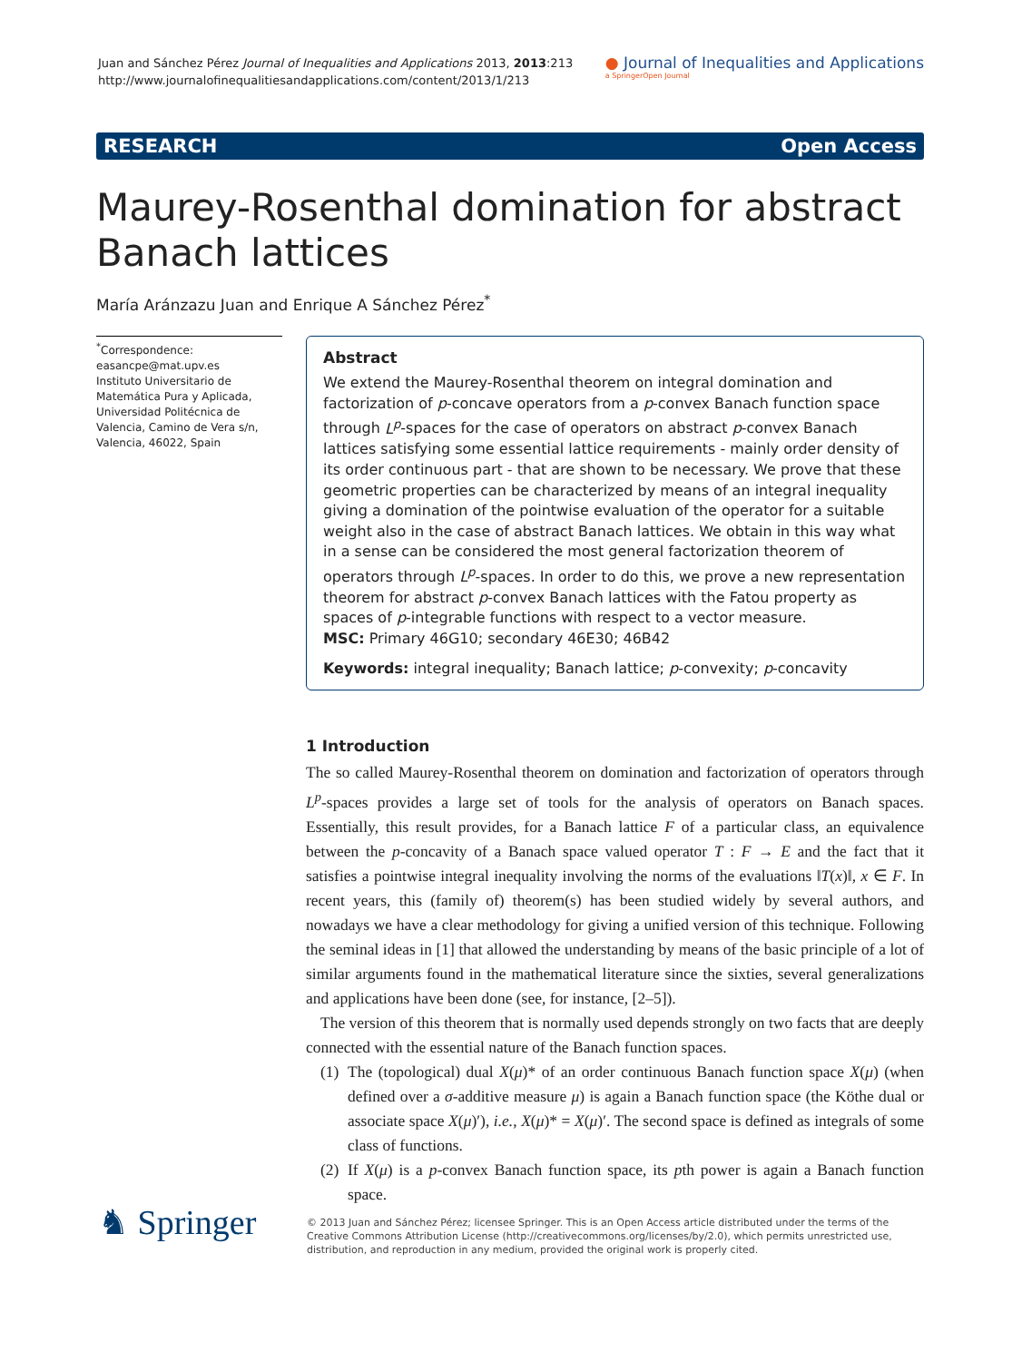Juan and Sánchez Pérez Journal of Inequalities and Applications 2013, 2013:213
http://www.journalofinequalitiesandapplications.com/content/2013/1/213
● Journal of Inequalities and Applications
a SpringerOpen Journal
RESEARCH Open Access
Maurey-Rosenthal domination for abstract Banach lattices
María Aránzazu Juan and Enrique A Sánchez Pérez<sup>*</sup>
<sup>*</sup> Correspondence:
easancpe@mat.upv.es
Instituto Universitario de Matemática Pura y Aplicada, Universidad Politécnica de Valencia, Camino de Vera s/n, Valencia, 46022, Spain
Abstract
We extend the Maurey-Rosenthal theorem on integral domination and factorization of p-concave operators from a p-convex Banach function space through L<sup>p</sup>-spaces for the case of operators on abstract p-convex Banach lattices satisfying some essential lattice requirements - mainly order density of its order continuous part - that are shown to be necessary. We prove that these geometric properties can be characterized by means of an integral inequality giving a domination of the pointwise evaluation of the operator for a suitable weight also in the case of abstract Banach lattices. We obtain in this way what in a sense can be considered the most general factorization theorem of operators through L<sup>p</sup>-spaces. In order to do this, we prove a new representation theorem for abstract p-convex Banach lattices with the Fatou property as spaces of p-integrable functions with respect to a vector measure.
MSC: Primary 46G10; secondary 46E30; 46B42
Keywords: integral inequality; Banach lattice; p-convexity; p-concavity
1 Introduction
The so called Maurey-Rosenthal theorem on domination and factorization of operators through L<sup>p</sup>-spaces provides a large set of tools for the analysis of operators on Banach spaces. Essentially, this result provides, for a Banach lattice F of a particular class, an equivalence between the p-concavity of a Banach space valued operator T : F → E and the fact that it satisfies a pointwise integral inequality involving the norms of the evaluations ‖T(x)‖, x ∈ F. In recent years, this (family of) theorem(s) has been studied widely by several authors, and nowadays we have a clear methodology for giving a unified version of this technique. Following the seminal ideas in [1] that allowed the understanding by means of the basic principle of a lot of similar arguments found in the mathematical literature since the sixties, several generalizations and applications have been done (see, for instance, [2–5]).
The version of this theorem that is normally used depends strongly on two facts that are deeply connected with the essential nature of the Banach function spaces.
(1)
The (topological) dual X(μ)* of an order continuous Banach function space X(μ) (when defined over a σ-additive measure μ) is again a Banach function space (the Köthe dual or associate space X(μ)′), i.e., X(μ)* = X(μ)′. The second space is defined as integrals of some class of functions.
(2)
If X(μ) is a p-convex Banach function space, its pth power is again a Banach function space.
♞ Springer
© 2013 Juan and Sánchez Pérez; licensee Springer. This is an Open Access article distributed under the terms of the Creative Commons Attribution License (http://creativecommons.org/licenses/by/2.0), which permits unrestricted use, distribution, and reproduction in any medium, provided the original work is properly cited.